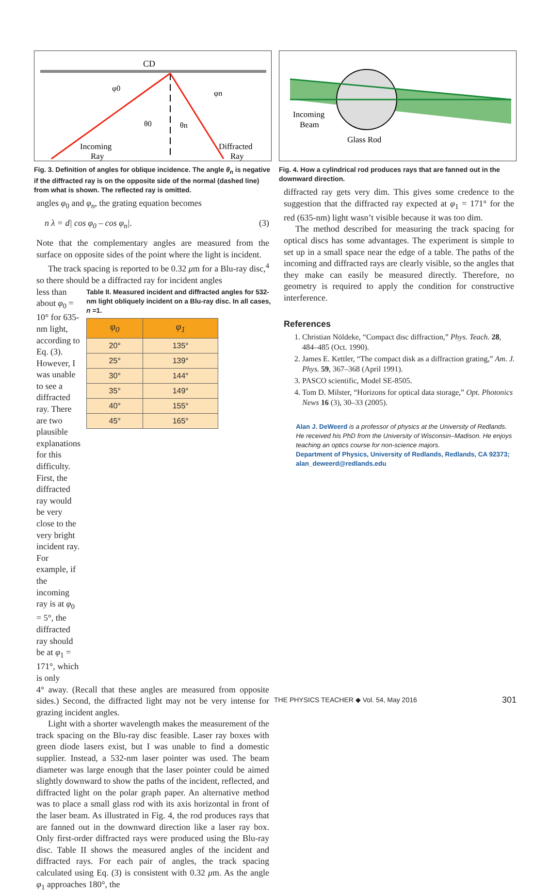CD
φ0
φn
θ0
θn
Incoming
Ray
Diffracted
Ray
Fig. 3. Definition of angles for oblique incidence. The angle θ<sub>n</sub> is negative if the diffracted ray is on the opposite side of the normal (dashed line) from what is shown. The reflected ray is omitted.
angles φ<sub>0</sub> and φ<sub>n</sub>, the grating equation becomes
n λ = d| cos φ<sub>0</sub> – cos φ<sub>n</sub>|. (3)
Note that the complementary angles are measured from the surface on opposite sides of the point where the light is incident.
The track spacing is reported to be 0.32 μm for a Blu-ray disc,<sup>4</sup> so there should be a diffracted ray for incident angles
less than about φ<sub>0</sub> = 10° for 635-nm light, according to Eq. (3). However, I was unable to see a diffracted ray. There are two plausible explanations for this difficulty. First, the diffracted ray would be very close to the very bright incident ray. For example, if the incoming ray is at φ<sub>0</sub> = 5°, the diffracted ray should be at φ<sub>1</sub> = 171°, which is only
Table II. Measured incident and diffracted angles for 532-nm light obliquely incident on a Blu-ray disc. In all cases, n =1.
| φ<sub>0</sub> | φ<sub>1</sub> |
| --- | --- |
| 20° | 135° |
| 25° | 139° |
| 30° | 144° |
| 35° | 149° |
| 40° | 155° |
| 45° | 165° |
4° away. (Recall that these angles are measured from opposite sides.) Second, the diffracted light may not be very intense for grazing incident angles.
Light with a shorter wavelength makes the measurement of the track spacing on the Blu-ray disc feasible. Laser ray boxes with green diode lasers exist, but I was unable to find a domestic supplier. Instead, a 532-nm laser pointer was used. The beam diameter was large enough that the laser pointer could be aimed slightly downward to show the paths of the incident, reflected, and diffracted light on the polar graph paper. An alternative method was to place a small glass rod with its axis horizontal in front of the laser beam. As illustrated in Fig. 4, the rod produces rays that are fanned out in the downward direction like a laser ray box. Only first-order diffracted rays were produced using the Blu-ray disc. Table II shows the measured angles of the incident and diffracted rays. For each pair of angles, the track spacing calculated using Eq. (3) is consistent with 0.32 μm. As the angle φ<sub>1</sub> approaches 180°, the
Incoming
Beam
Glass Rod
Fig. 4. How a cylindrical rod produces rays that are fanned out in the downward direction.
diffracted ray gets very dim. This gives some credence to the suggestion that the diffracted ray expected at φ<sub>1</sub> = 171° for the red (635-nm) light wasn’t visible because it was too dim.
The method described for measuring the track spacing for optical discs has some advantages. The experiment is simple to set up in a small space near the edge of a table. The paths of the incoming and diffracted rays are clearly visible, so the angles that they make can easily be measured directly. Therefore, no geometry is required to apply the condition for constructive interference.
References
1. Christian Nöldeke, “Compact disc diffraction,” Phys. Teach. 28, 484–485 (Oct. 1990).
2. James E. Kettler, “The compact disk as a diffraction grating,” Am. J. Phys. 59, 367–368 (April 1991).
3. PASCO scientific, Model SE-8505.
4. Tom D. Milster, “Horizons for optical data storage,” Opt. Photonics News 16 (3), 30–33 (2005).
Alan J. DeWeerd is a professor of physics at the University of Redlands. He received his PhD from the University of Wisconsin–Madison. He enjoys teaching an optics course for non-science majors.
Department of Physics, University of Redlands, Redlands, CA 92373; alan_deweerd@redlands.edu
THE PHYSICS TEACHER ◆ Vol. 54, May 2016 301